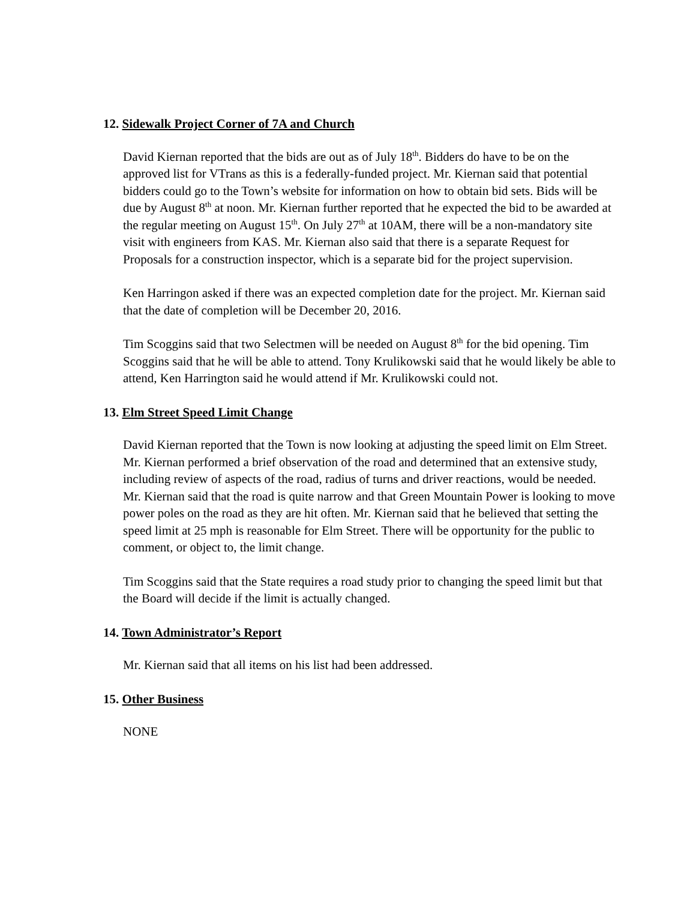12. Sidewalk Project Corner of 7A and Church
David Kiernan reported that the bids are out as of July 18<sup>th</sup>. Bidders do have to be on the approved list for VTrans as this is a federally-funded project. Mr. Kiernan said that potential bidders could go to the Town’s website for information on how to obtain bid sets. Bids will be due by August 8<sup>th</sup> at noon. Mr. Kiernan further reported that he expected the bid to be awarded at the regular meeting on August 15<sup>th</sup>. On July 27<sup>th</sup> at 10AM, there will be a non-mandatory site visit with engineers from KAS. Mr. Kiernan also said that there is a separate Request for Proposals for a construction inspector, which is a separate bid for the project supervision.
Ken Harringon asked if there was an expected completion date for the project. Mr. Kiernan said that the date of completion will be December 20, 2016.
Tim Scoggins said that two Selectmen will be needed on August 8<sup>th</sup> for the bid opening. Tim Scoggins said that he will be able to attend. Tony Krulikowski said that he would likely be able to attend, Ken Harrington said he would attend if Mr. Krulikowski could not.
13. Elm Street Speed Limit Change
David Kiernan reported that the Town is now looking at adjusting the speed limit on Elm Street. Mr. Kiernan performed a brief observation of the road and determined that an extensive study, including review of aspects of the road, radius of turns and driver reactions, would be needed. Mr. Kiernan said that the road is quite narrow and that Green Mountain Power is looking to move power poles on the road as they are hit often. Mr. Kiernan said that he believed that setting the speed limit at 25 mph is reasonable for Elm Street. There will be opportunity for the public to comment, or object to, the limit change.
Tim Scoggins said that the State requires a road study prior to changing the speed limit but that the Board will decide if the limit is actually changed.
14. Town Administrator’s Report
Mr. Kiernan said that all items on his list had been addressed.
15. Other Business
NONE